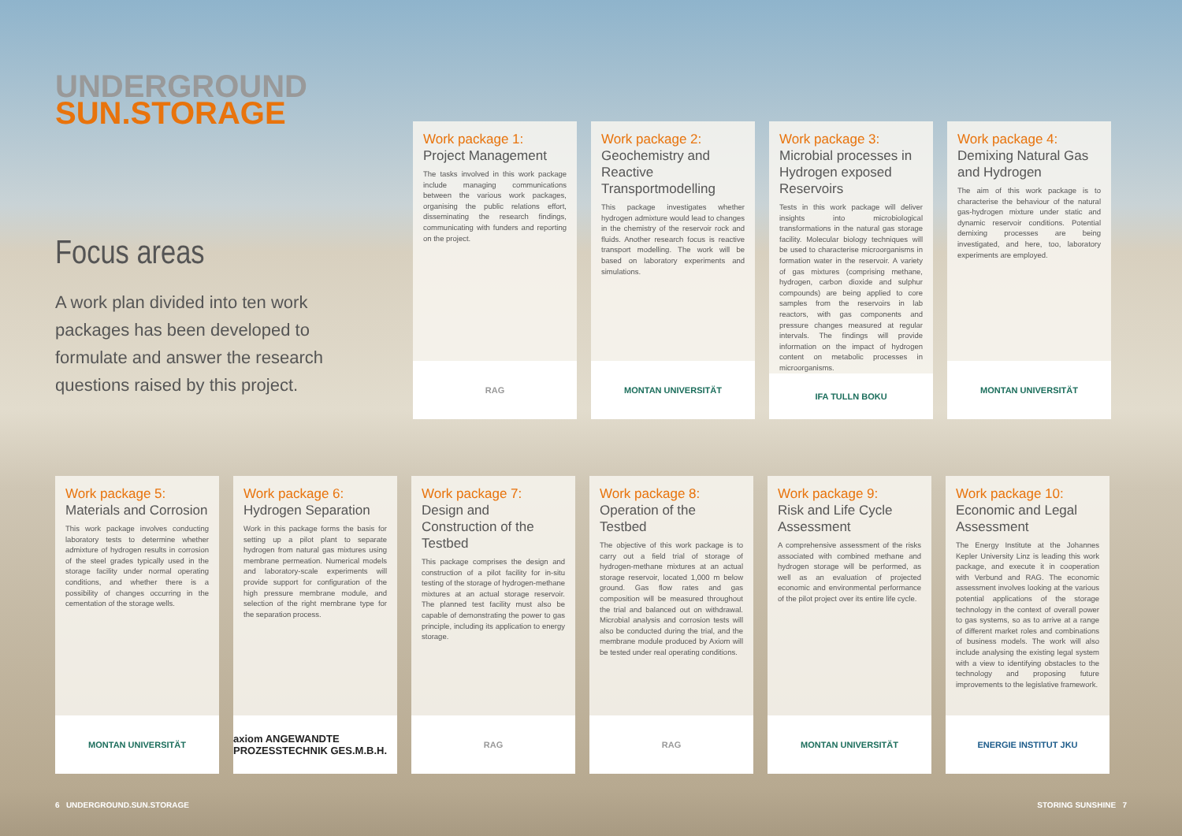UNDERGROUND
SUN.STORAGE
Focus areas
A work plan divided into ten work packages has been developed to formulate and answer the research questions raised by this project.
Work package 1:
Project Management
The tasks involved in this work package include managing communications between the various work packages, organising the public relations effort, disseminating the research findings, communicating with funders and reporting on the project.
RAG
Work package 2:
Geochemistry and Reactive Transportmodelling
This package investigates whether hydrogen admixture would lead to changes in the chemistry of the reservoir rock and fluids. Another research focus is reactive transport modelling. The work will be based on laboratory experiments and simulations.
MONTAN UNIVERSITÄT
Work package 3:
Microbial processes in Hydrogen exposed Reservoirs
Tests in this work package will deliver insights into microbiological transformations in the natural gas storage facility. Molecular biology techniques will be used to characterise microorganisms in formation water in the reservoir. A variety of gas mixtures (comprising methane, hydrogen, carbon dioxide and sulphur compounds) are being applied to core samples from the reservoirs in lab reactors, with gas components and pressure changes measured at regular intervals. The findings will provide information on the impact of hydrogen content on metabolic processes in microorganisms.
IFA TULLN BOKU
Work package 4:
Demixing Natural Gas and Hydrogen
The aim of this work package is to characterise the behaviour of the natural gas-hydrogen mixture under static and dynamic reservoir conditions. Potential demixing processes are being investigated, and here, too, laboratory experiments are employed.
MONTAN UNIVERSITÄT
Work package 5:
Materials and Corrosion
This work package involves conducting laboratory tests to determine whether admixture of hydrogen results in corrosion of the steel grades typically used in the storage facility under normal operating conditions, and whether there is a possibility of changes occurring in the cementation of the storage wells.
MONTAN UNIVERSITÄT
Work package 6:
Hydrogen Separation
Work in this package forms the basis for setting up a pilot plant to separate hydrogen from natural gas mixtures using membrane permeation. Numerical models and laboratory-scale experiments will provide support for configuration of the high pressure membrane module, and selection of the right membrane type for the separation process.
axiom ANGEWANDTE PROZESSTECHNIK GES.M.B.H.
Work package 7:
Design and Construction of the Testbed
This package comprises the design and construction of a pilot facility for in-situ testing of the storage of hydrogen-methane mixtures at an actual storage reservoir. The planned test facility must also be capable of demonstrating the power to gas principle, including its application to energy storage.
RAG
Work package 8:
Operation of the Testbed
The objective of this work package is to carry out a field trial of storage of hydrogen-methane mixtures at an actual storage reservoir, located 1,000 m below ground. Gas flow rates and gas composition will be measured throughout the trial and balanced out on withdrawal. Microbial analysis and corrosion tests will also be conducted during the trial, and the membrane module produced by Axiom will be tested under real operating conditions.
RAG
Work package 9:
Risk and Life Cycle Assessment
A comprehensive assessment of the risks associated with combined methane and hydrogen storage will be performed, as well as an evaluation of projected economic and environmental performance of the pilot project over its entire life cycle.
MONTAN UNIVERSITÄT
Work package 10:
Economic and Legal Assessment
The Energy Institute at the Johannes Kepler University Linz is leading this work package, and execute it in cooperation with Verbund and RAG. The economic assessment involves looking at the various potential applications of the storage technology in the context of overall power to gas systems, so as to arrive at a range of different market roles and combinations of business models. The work will also include analysing the existing legal system with a view to identifying obstacles to the technology and proposing future improvements to the legislative framework.
ENERGIE INSTITUT JKU
6 UNDERGROUND.SUN.STORAGE STORING SUNSHINE 7